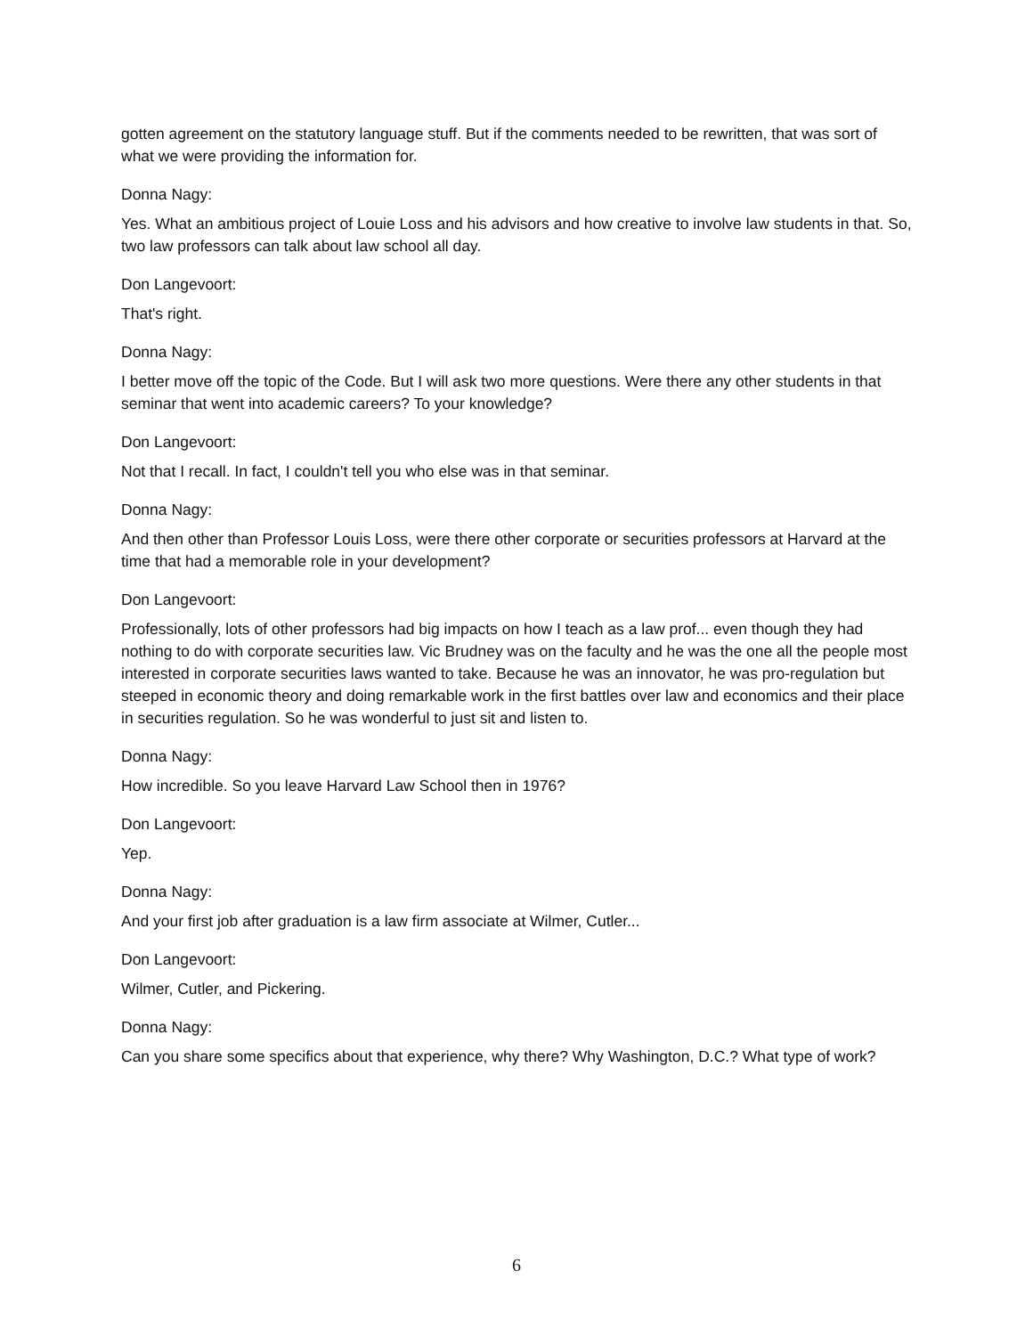gotten agreement on the statutory language stuff. But if the comments needed to be rewritten, that was sort of what we were providing the information for.
Donna Nagy:
Yes. What an ambitious project of Louie Loss and his advisors and how creative to involve law students in that. So, two law professors can talk about law school all day.
Don Langevoort:
That's right.
Donna Nagy:
I better move off the topic of the Code. But I will ask two more questions. Were there any other students in that seminar that went into academic careers? To your knowledge?
Don Langevoort:
Not that I recall. In fact, I couldn't tell you who else was in that seminar.
Donna Nagy:
And then other than Professor Louis Loss, were there other corporate or securities professors at Harvard at the time that had a memorable role in your development?
Don Langevoort:
Professionally, lots of other professors had big impacts on how I teach as a law prof... even though they had nothing to do with corporate securities law. Vic Brudney was on the faculty and he was the one all the people most interested in corporate securities laws wanted to take. Because he was an innovator, he was pro-regulation but steeped in economic theory and doing remarkable work in the first battles over law and economics and their place in securities regulation. So he was wonderful to just sit and listen to.
Donna Nagy:
How incredible. So you leave Harvard Law School then in 1976?
Don Langevoort:
Yep.
Donna Nagy:
And your first job after graduation is a law firm associate at Wilmer, Cutler...
Don Langevoort:
Wilmer, Cutler, and Pickering.
Donna Nagy:
Can you share some specifics about that experience, why there? Why Washington, D.C.? What type of work?
6